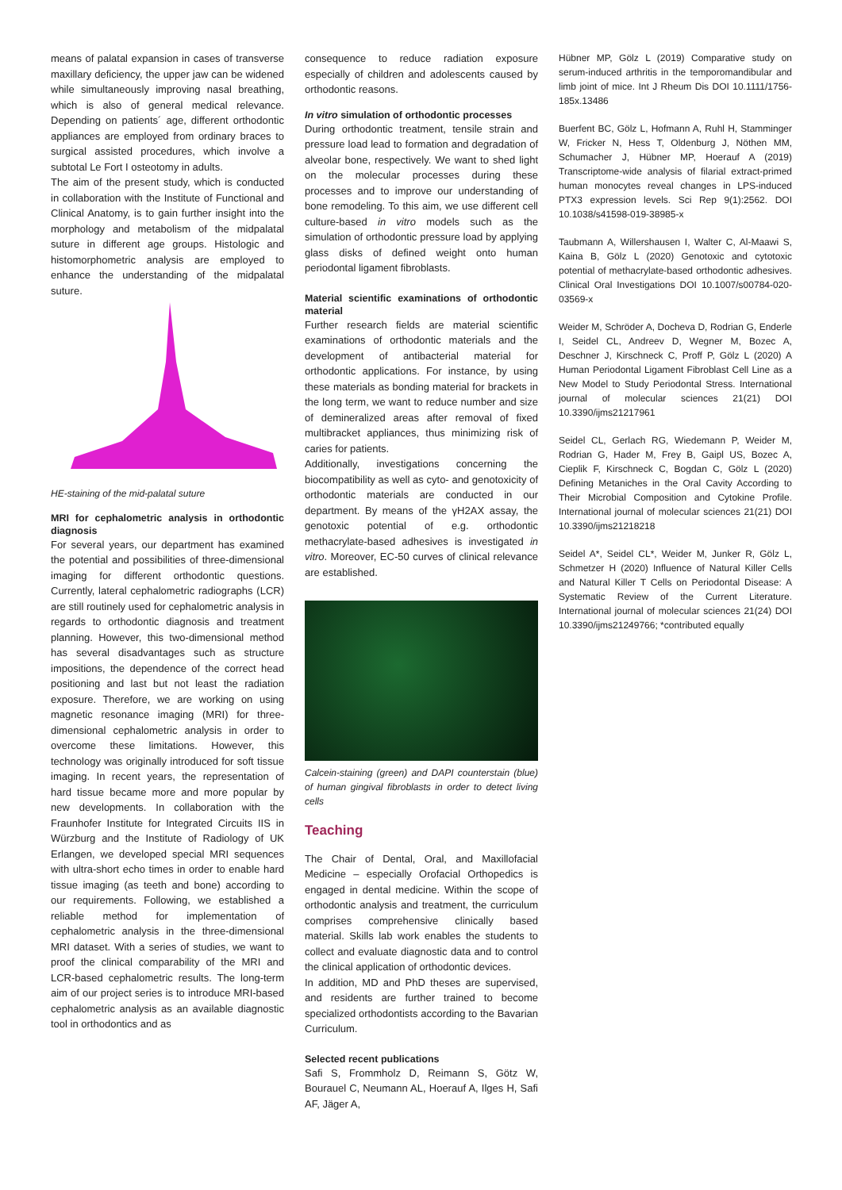means of palatal expansion in cases of transverse maxillary deficiency, the upper jaw can be widened while simultaneously improving nasal breathing, which is also of general medical relevance. Depending on patients´ age, different orthodontic appliances are employed from ordinary braces to surgical assisted procedures, which involve a subtotal Le Fort I osteotomy in adults.
The aim of the present study, which is conducted in collaboration with the Institute of Functional and Clinical Anatomy, is to gain further insight into the morphology and metabolism of the midpalatal suture in different age groups. Histologic and histomorphometric analysis are employed to enhance the understanding of the midpalatal suture.
HE-staining of the mid-palatal suture
MRI for cephalometric analysis in orthodontic diagnosis
For several years, our department has examined the potential and possibilities of three-dimensional imaging for different orthodontic questions. Currently, lateral cephalometric radiographs (LCR) are still routinely used for cephalometric analysis in regards to orthodontic diagnosis and treatment planning. However, this two-dimensional method has several disadvantages such as structure impositions, the dependence of the correct head positioning and last but not least the radiation exposure. Therefore, we are working on using magnetic resonance imaging (MRI) for three-dimensional cephalometric analysis in order to overcome these limitations. However, this technology was originally introduced for soft tissue imaging. In recent years, the representation of hard tissue became more and more popular by new developments. In collaboration with the Fraunhofer Institute for Integrated Circuits IIS in Würzburg and the Institute of Radiology of UK Erlangen, we developed special MRI sequences with ultra-short echo times in order to enable hard tissue imaging (as teeth and bone) according to our requirements. Following, we established a reliable method for implementation of cephalometric analysis in the three-dimensional MRI dataset. With a series of studies, we want to proof the clinical comparability of the MRI and LCR-based cephalometric results. The long-term aim of our project series is to introduce MRI-based cephalometric analysis as an available diagnostic tool in orthodontics and as
consequence to reduce radiation exposure especially of children and adolescents caused by orthodontic reasons.
In vitro simulation of orthodontic processes
During orthodontic treatment, tensile strain and pressure load lead to formation and degradation of alveolar bone, respectively. We want to shed light on the molecular processes during these processes and to improve our understanding of bone remodeling. To this aim, we use different cell culture-based in vitro models such as the simulation of orthodontic pressure load by applying glass disks of defined weight onto human periodontal ligament fibroblasts.
Material scientific examinations of orthodontic material
Further research fields are material scientific examinations of orthodontic materials and the development of antibacterial material for orthodontic applications. For instance, by using these materials as bonding material for brackets in the long term, we want to reduce number and size of demineralized areas after removal of fixed multibracket appliances, thus minimizing risk of caries for patients.
Additionally, investigations concerning the biocompatibility as well as cyto- and genotoxicity of orthodontic materials are conducted in our department. By means of the γH2AX assay, the genotoxic potential of e.g. orthodontic methacrylate-based adhesives is investigated in vitro. Moreover, EC-50 curves of clinical relevance are established.
Calcein-staining (green) and DAPI counterstain (blue) of human gingival fibroblasts in order to detect living cells
Teaching
The Chair of Dental, Oral, and Maxillofacial Medicine – especially Orofacial Orthopedics is engaged in dental medicine. Within the scope of orthodontic analysis and treatment, the curriculum comprises comprehensive clinically based material. Skills lab work enables the students to collect and evaluate diagnostic data and to control the clinical application of orthodontic devices.
In addition, MD and PhD theses are supervised, and residents are further trained to become specialized orthodontists according to the Bavarian Curriculum.
Selected recent publications
Safi S, Frommholz D, Reimann S, Götz W, Bourauel C, Neumann AL, Hoerauf A, Ilges H, Safi AF, Jäger A,
Hübner MP, Gölz L (2019) Comparative study on serum-induced arthritis in the temporomandibular and limb joint of mice. Int J Rheum Dis DOI 10.1111/1756-185x.13486
Buerfent BC, Gölz L, Hofmann A, Ruhl H, Stamminger W, Fricker N, Hess T, Oldenburg J, Nöthen MM, Schumacher J, Hübner MP, Hoerauf A (2019) Transcriptome-wide analysis of filarial extract-primed human monocytes reveal changes in LPS-induced PTX3 expression levels. Sci Rep 9(1):2562. DOI 10.1038/s41598-019-38985-x
Taubmann A, Willershausen I, Walter C, Al-Maawi S, Kaina B, Gölz L (2020) Genotoxic and cytotoxic potential of methacrylate-based orthodontic adhesives. Clinical Oral Investigations DOI 10.1007/s00784-020-03569-x
Weider M, Schröder A, Docheva D, Rodrian G, Enderle I, Seidel CL, Andreev D, Wegner M, Bozec A, Deschner J, Kirschneck C, Proff P, Gölz L (2020) A Human Periodontal Ligament Fibroblast Cell Line as a New Model to Study Periodontal Stress. International journal of molecular sciences 21(21) DOI 10.3390/ijms21217961
Seidel CL, Gerlach RG, Wiedemann P, Weider M, Rodrian G, Hader M, Frey B, Gaipl US, Bozec A, Cieplik F, Kirschneck C, Bogdan C, Gölz L (2020) Defining Metaniches in the Oral Cavity According to Their Microbial Composition and Cytokine Profile. International journal of molecular sciences 21(21) DOI 10.3390/ijms21218218
Seidel A*, Seidel CL*, Weider M, Junker R, Gölz L, Schmetzer H (2020) Influence of Natural Killer Cells and Natural Killer T Cells on Periodontal Disease: A Systematic Review of the Current Literature. International journal of molecular sciences 21(24) DOI 10.3390/ijms21249766; *contributed equally